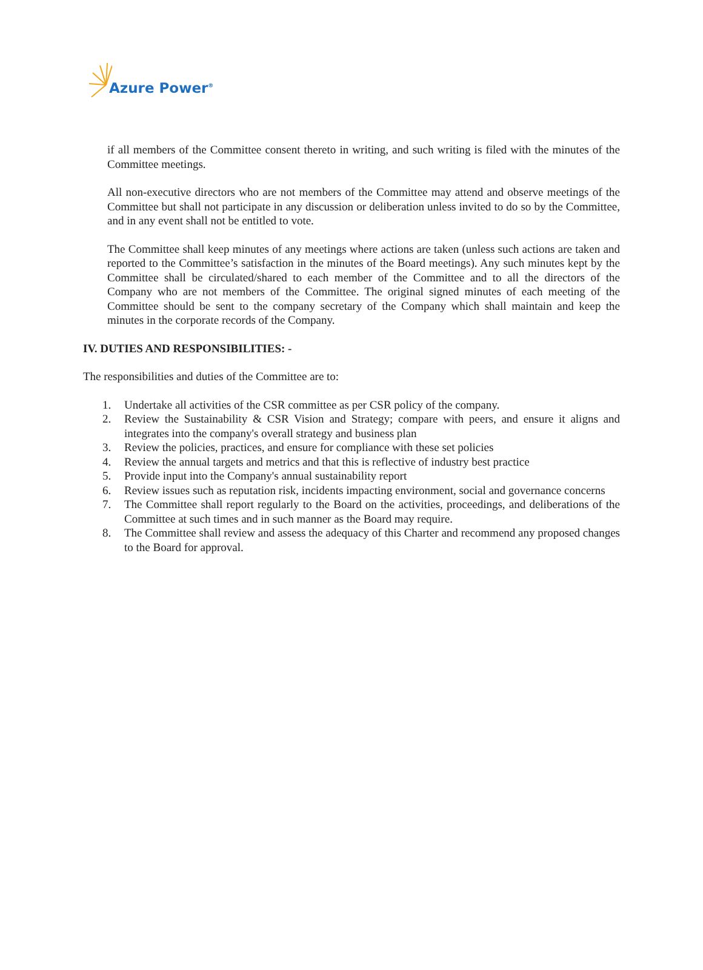Azure Power<sup>®</sup>
if all members of the Committee consent thereto in writing, and such writing is filed with the minutes of the Committee meetings.
All non-executive directors who are not members of the Committee may attend and observe meetings of the Committee but shall not participate in any discussion or deliberation unless invited to do so by the Committee, and in any event shall not be entitled to vote.
The Committee shall keep minutes of any meetings where actions are taken (unless such actions are taken and reported to the Committee’s satisfaction in the minutes of the Board meetings). Any such minutes kept by the Committee shall be circulated/shared to each member of the Committee and to all the directors of the Company who are not members of the Committee. The original signed minutes of each meeting of the Committee should be sent to the company secretary of the Company which shall maintain and keep the minutes in the corporate records of the Company.
IV. DUTIES AND RESPONSIBILITIES: -
The responsibilities and duties of the Committee are to:
1. Undertake all activities of the CSR committee as per CSR policy of the company.
2. Review the Sustainability & CSR Vision and Strategy; compare with peers, and ensure it aligns and integrates into the company's overall strategy and business plan
3. Review the policies, practices, and ensure for compliance with these set policies
4. Review the annual targets and metrics and that this is reflective of industry best practice
5. Provide input into the Company's annual sustainability report
6. Review issues such as reputation risk, incidents impacting environment, social and governance concerns
7. The Committee shall report regularly to the Board on the activities, proceedings, and deliberations of the Committee at such times and in such manner as the Board may require.
8. The Committee shall review and assess the adequacy of this Charter and recommend any proposed changes to the Board for approval.